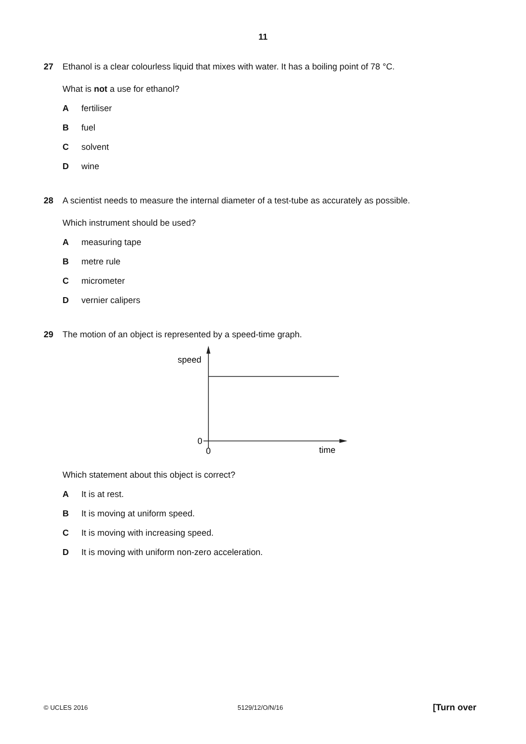11
27 Ethanol is a clear colourless liquid that mixes with water. It has a boiling point of 78 °C.
What is not a use for ethanol?
Afertiliser
Bfuel
Csolvent
Dwine
28 A scientist needs to measure the internal diameter of a test-tube as accurately as possible.
Which instrument should be used?
Ameasuring tape
Bmetre rule
Cmicrometer
Dvernier calipers
29 The motion of an object is represented by a speed-time graph.
speed
0
0
time
Which statement about this object is correct?
A It is at rest.
B It is moving at uniform speed.
C It is moving with increasing speed.
D It is moving with uniform non-zero acceleration.
© UCLES 2016 5129/12/O/N/16 [Turn over